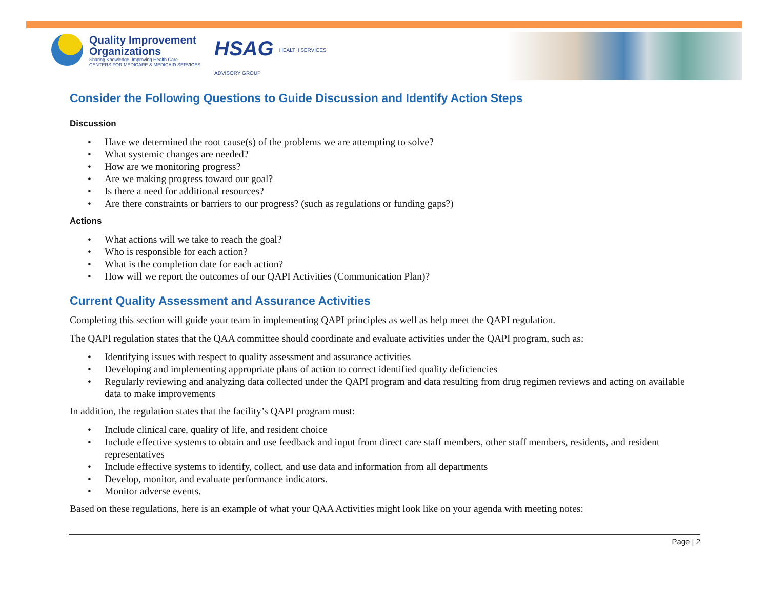Quality Improvement
Organizations
Sharing Knowledge. Improving Health Care.
CENTERS FOR MEDICARE & MEDICAID SERVICES
HSAG HEALTH SERVICES
ADVISORY GROUP
Consider the Following Questions to Guide Discussion and Identify Action Steps
Discussion
• Have we determined the root cause(s) of the problems we are attempting to solve?
• What systemic changes are needed?
• How are we monitoring progress?
• Are we making progress toward our goal?
• Is there a need for additional resources?
• Are there constraints or barriers to our progress? (such as regulations or funding gaps?)
Actions
• What actions will we take to reach the goal?
• Who is responsible for each action?
• What is the completion date for each action?
• How will we report the outcomes of our QAPI Activities (Communication Plan)?
Current Quality Assessment and Assurance Activities
Completing this section will guide your team in implementing QAPI principles as well as help meet the QAPI regulation.
The QAPI regulation states that the QAA committee should coordinate and evaluate activities under the QAPI program, such as:
• Identifying issues with respect to quality assessment and assurance activities
• Developing and implementing appropriate plans of action to correct identified quality deficiencies
• Regularly reviewing and analyzing data collected under the QAPI program and data resulting from drug regimen reviews and acting on available data to make improvements
In addition, the regulation states that the facility’s QAPI program must:
• Include clinical care, quality of life, and resident choice
• Include effective systems to obtain and use feedback and input from direct care staff members, other staff members, residents, and resident representatives
• Include effective systems to identify, collect, and use data and information from all departments
• Develop, monitor, and evaluate performance indicators.
• Monitor adverse events.
Based on these regulations, here is an example of what your QAA Activities might look like on your agenda with meeting notes:
Page | 2